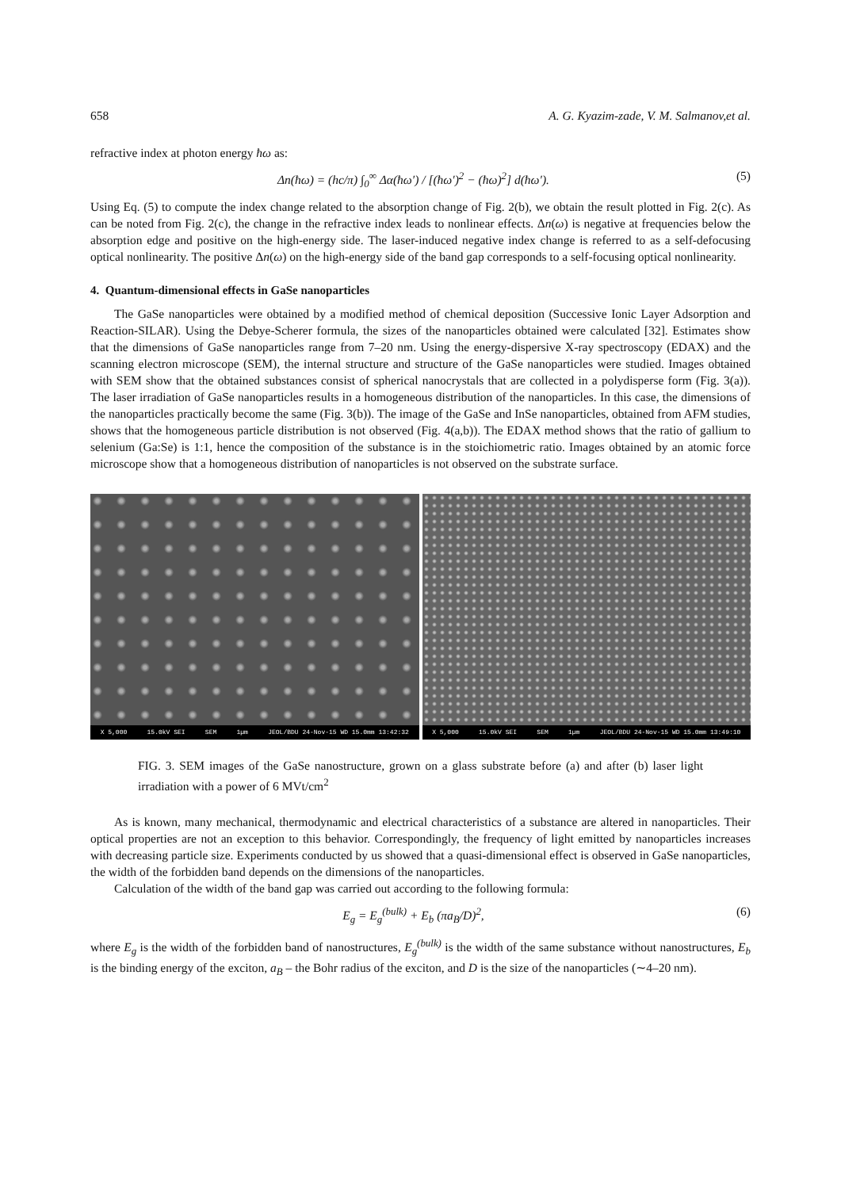658 A. G. Kyazim-zade, V. M. Salmanov,et al.
refractive index at photon energy ħω as:
Δn(ħω) = (hc/π) ∫<sub>0</sub><sup>∞</sup> Δα(ħω′) / [(ħω′)<sup>2</sup> − (ħω)<sup>2</sup>] d(ħω′). (5)
Using Eq. (5) to compute the index change related to the absorption change of Fig. 2(b), we obtain the result plotted in Fig. 2(c). As can be noted from Fig. 2(c), the change in the refractive index leads to nonlinear effects. Δn(ω) is negative at frequencies below the absorption edge and positive on the high-energy side. The laser-induced negative index change is referred to as a self-defocusing optical nonlinearity. The positive Δn(ω) on the high-energy side of the band gap corresponds to a self-focusing optical nonlinearity.
4. Quantum-dimensional effects in GaSe nanoparticles
The GaSe nanoparticles were obtained by a modified method of chemical deposition (Successive Ionic Layer Adsorption and Reaction-SILAR). Using the Debye-Scherer formula, the sizes of the nanoparticles obtained were calculated [32]. Estimates show that the dimensions of GaSe nanoparticles range from 7–20 nm. Using the energy-dispersive X-ray spectroscopy (EDAX) and the scanning electron microscope (SEM), the internal structure and structure of the GaSe nanoparticles were studied. Images obtained with SEM show that the obtained substances consist of spherical nanocrystals that are collected in a polydisperse form (Fig. 3(a)). The laser irradiation of GaSe nanoparticles results in a homogeneous distribution of the nanoparticles. In this case, the dimensions of the nanoparticles practically become the same (Fig. 3(b)). The image of the GaSe and InSe nanoparticles, obtained from AFM studies, shows that the homogeneous particle distribution is not observed (Fig. 4(a,b)). The EDAX method shows that the ratio of gallium to selenium (Ga:Se) is 1:1, hence the composition of the substance is in the stoichiometric ratio. Images obtained by an atomic force microscope show that a homogeneous distribution of nanoparticles is not observed on the substrate surface.
X 5,000 15.0kV SEI SEM 1µm JEOL/BDU 24-Nov-15 WD 15.0mm 13:42:32
X 5,000 15.0kV SEI SEM 1µm JEOL/BDU 24-Nov-15 WD 15.0mm 13:49:10
FIG. 3. SEM images of the GaSe nanostructure, grown on a glass substrate before (a) and after (b) laser light irradiation with a power of 6 MVt/cm<sup>2</sup>
As is known, many mechanical, thermodynamic and electrical characteristics of a substance are altered in nanoparticles. Their optical properties are not an exception to this behavior. Correspondingly, the frequency of light emitted by nanoparticles increases with decreasing particle size. Experiments conducted by us showed that a quasi-dimensional effect is observed in GaSe nanoparticles, the width of the forbidden band depends on the dimensions of the nanoparticles.
Calculation of the width of the band gap was carried out according to the following formula:
E<sub>g</sub> = E<sub>g</sub><sup>(bulk)</sup> + E<sub>b</sub> (πa<sub>B</sub>/D)<sup>2</sup>, (6)
where E<sub>g</sub> is the width of the forbidden band of nanostructures, E<sub>g</sub><sup>(bulk)</sup> is the width of the same substance without nanostructures, E<sub>b</sub> is the binding energy of the exciton, a<sub>B</sub> – the Bohr radius of the exciton, and D is the size of the nanoparticles (∼4–20 nm).